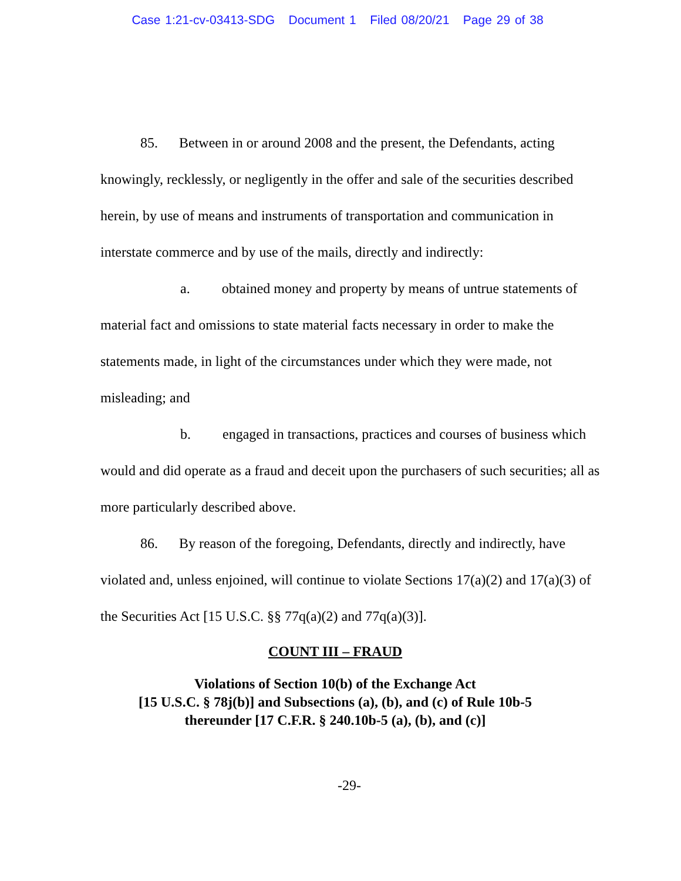Case 1:21-cv-03413-SDG Document 1 Filed 08/20/21 Page 29 of 38
85. Between in or around 2008 and the present, the Defendants, acting knowingly, recklessly, or negligently in the offer and sale of the securities described herein, by use of means and instruments of transportation and communication in interstate commerce and by use of the mails, directly and indirectly:
a. obtained money and property by means of untrue statements of material fact and omissions to state material facts necessary in order to make the statements made, in light of the circumstances under which they were made, not misleading; and
b. engaged in transactions, practices and courses of business which would and did operate as a fraud and deceit upon the purchasers of such securities; all as more particularly described above.
86. By reason of the foregoing, Defendants, directly and indirectly, have violated and, unless enjoined, will continue to violate Sections 17(a)(2) and 17(a)(3) of the Securities Act [15 U.S.C. §§ 77q(a)(2) and 77q(a)(3)].
COUNT III – FRAUD
Violations of Section 10(b) of the Exchange Act
[15 U.S.C. § 78j(b)] and Subsections (a), (b), and (c) of Rule 10b-5
thereunder [17 C.F.R. § 240.10b-5 (a), (b), and (c)]
-29-